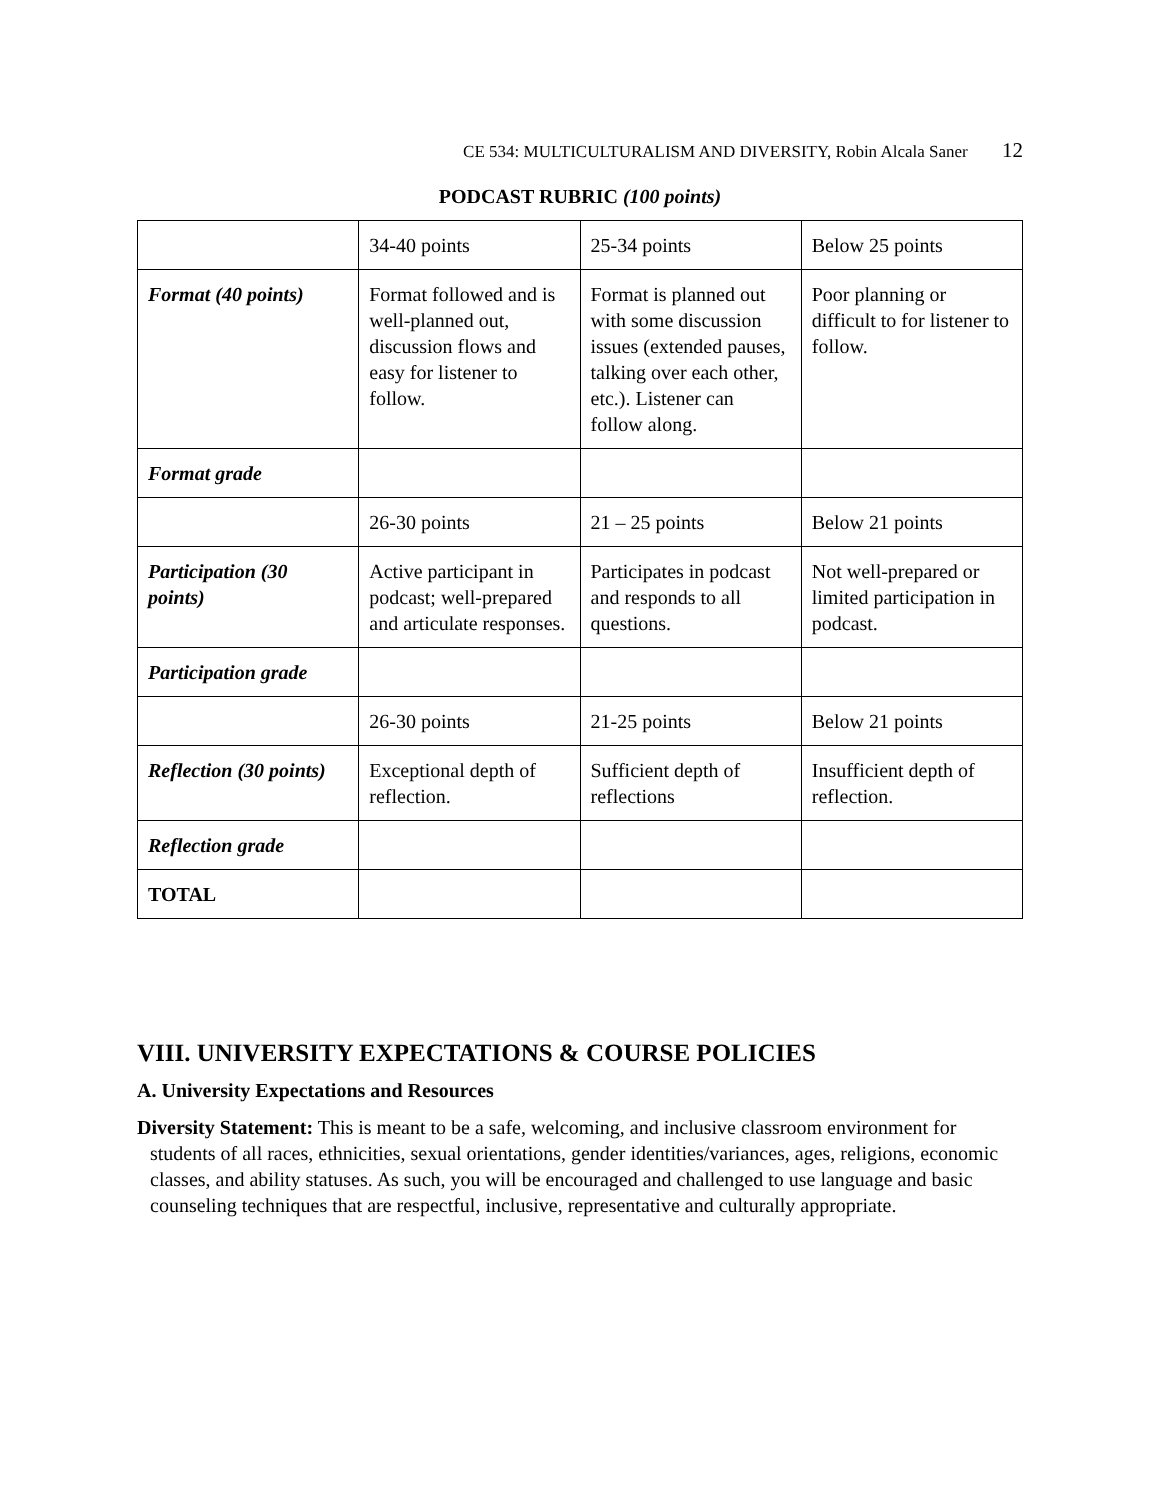CE 534: MULTICULTURALISM AND DIVERSITY, Robin Alcala Saner 12
PODCAST RUBRIC (100 points)
| | 34-40 points | 25-34 points | Below 25 points |
| Format (40 points) | Format followed and is well-planned out, discussion flows and easy for listener to follow. | Format is planned out with some discussion issues (extended pauses, talking over each other, etc.). Listener can follow along. | Poor planning or difficult to for listener to follow. |
| Format grade | | | |
| | 26-30 points | 21 – 25 points | Below 21 points |
| Participation (30 points) | Active participant in podcast; well-prepared and articulate responses. | Participates in podcast and responds to all questions. | Not well-prepared or limited participation in podcast. |
| Participation grade | | | |
| | 26-30 points | 21-25 points | Below 21 points |
| Reflection (30 points) | Exceptional depth of reflection. | Sufficient depth of reflections | Insufficient depth of reflection. |
| Reflection grade | | | |
| TOTAL | | | |
VIII. UNIVERSITY EXPECTATIONS & COURSE POLICIES
A. University Expectations and Resources
Diversity Statement: This is meant to be a safe, welcoming, and inclusive classroom environment for students of all races, ethnicities, sexual orientations, gender identities/variances, ages, religions, economic classes, and ability statuses. As such, you will be encouraged and challenged to use language and basic counseling techniques that are respectful, inclusive, representative and culturally appropriate.